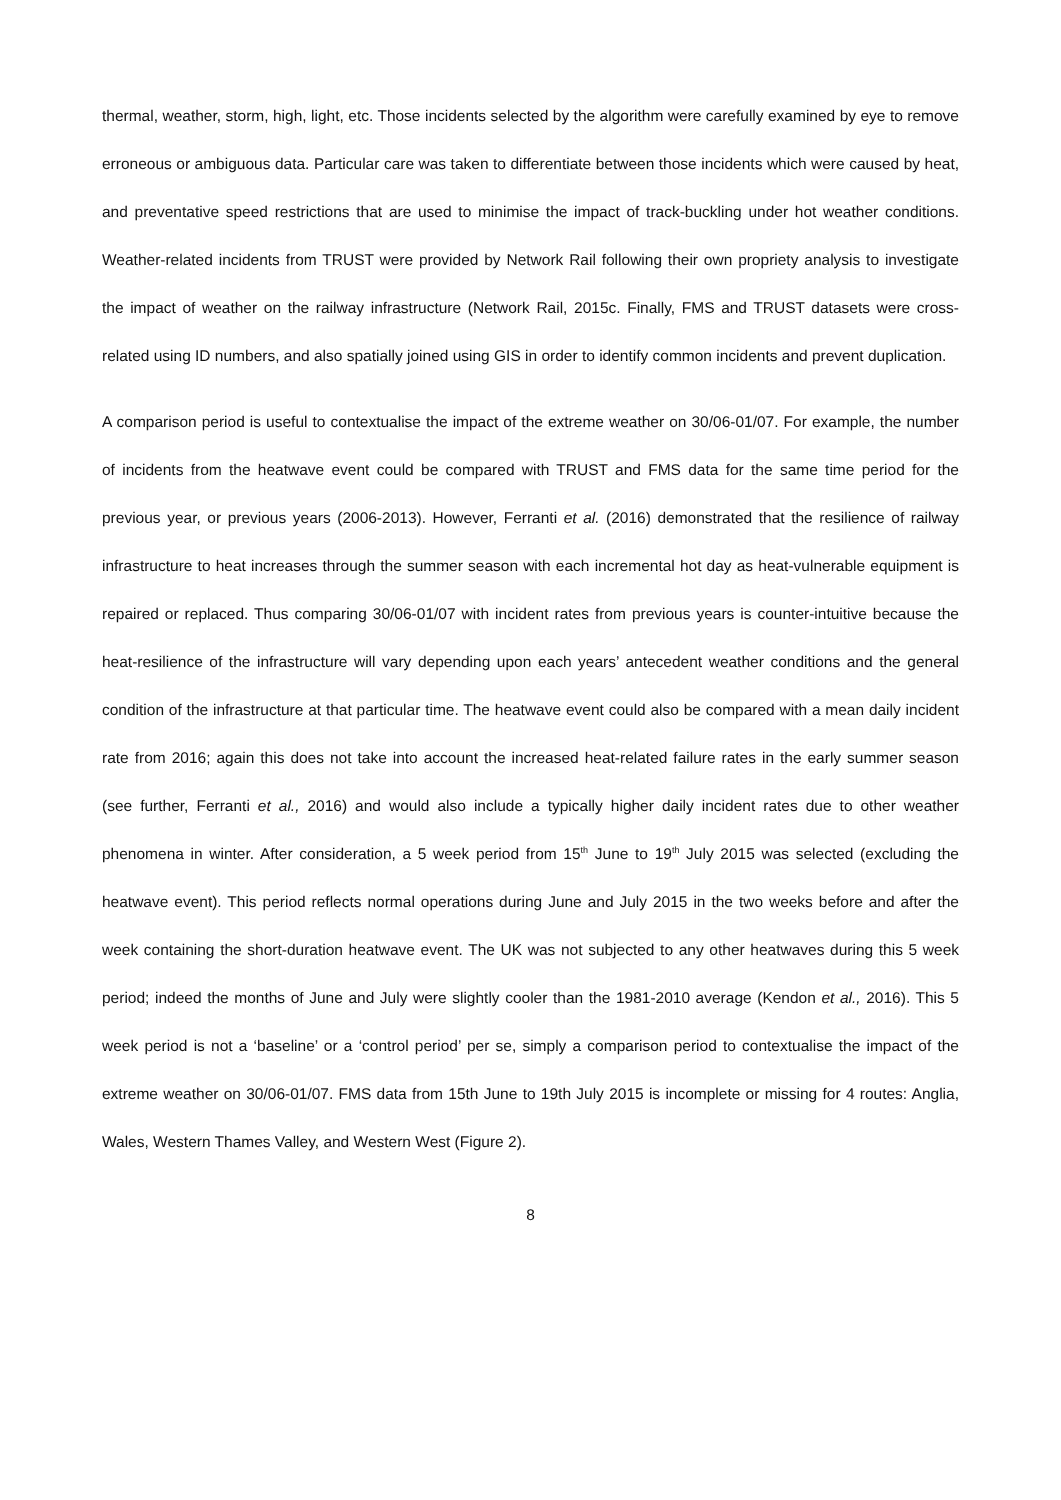thermal, weather, storm, high, light, etc. Those incidents selected by the algorithm were carefully examined by eye to remove erroneous or ambiguous data. Particular care was taken to differentiate between those incidents which were caused by heat, and preventative speed restrictions that are used to minimise the impact of track-buckling under hot weather conditions. Weather-related incidents from TRUST were provided by Network Rail following their own propriety analysis to investigate the impact of weather on the railway infrastructure (Network Rail, 2015c. Finally, FMS and TRUST datasets were cross-related using ID numbers, and also spatially joined using GIS in order to identify common incidents and prevent duplication.
A comparison period is useful to contextualise the impact of the extreme weather on 30/06-01/07. For example, the number of incidents from the heatwave event could be compared with TRUST and FMS data for the same time period for the previous year, or previous years (2006-2013). However, Ferranti et al. (2016) demonstrated that the resilience of railway infrastructure to heat increases through the summer season with each incremental hot day as heat-vulnerable equipment is repaired or replaced. Thus comparing 30/06-01/07 with incident rates from previous years is counter-intuitive because the heat-resilience of the infrastructure will vary depending upon each years’ antecedent weather conditions and the general condition of the infrastructure at that particular time. The heatwave event could also be compared with a mean daily incident rate from 2016; again this does not take into account the increased heat-related failure rates in the early summer season (see further, Ferranti et al., 2016) and would also include a typically higher daily incident rates due to other weather phenomena in winter. After consideration, a 5 week period from 15<sup>th</sup> June to 19<sup>th</sup> July 2015 was selected (excluding the heatwave event). This period reflects normal operations during June and July 2015 in the two weeks before and after the week containing the short-duration heatwave event. The UK was not subjected to any other heatwaves during this 5 week period; indeed the months of June and July were slightly cooler than the 1981-2010 average (Kendon et al., 2016). This 5 week period is not a ‘baseline’ or a ‘control period’ per se, simply a comparison period to contextualise the impact of the extreme weather on 30/06-01/07. FMS data from 15th June to 19th July 2015 is incomplete or missing for 4 routes: Anglia, Wales, Western Thames Valley, and Western West (Figure 2).
8